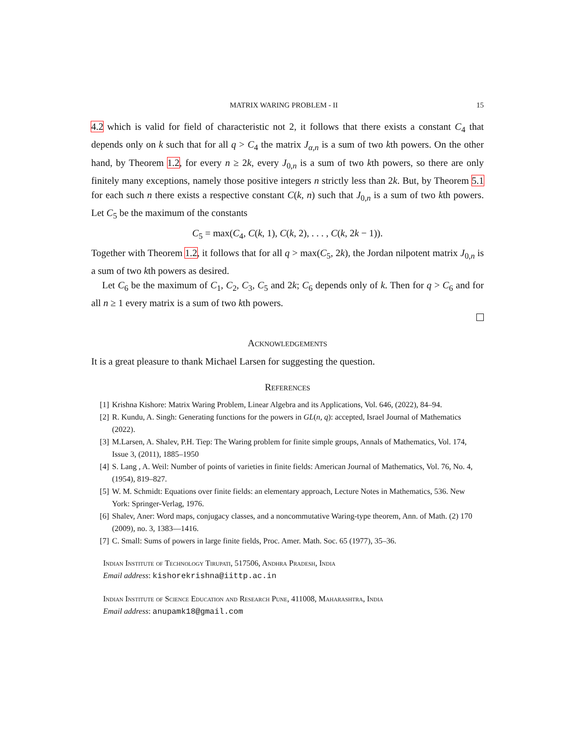MATRIX WARING PROBLEM - II 15
4.2 which is valid for field of characteristic not 2, it follows that there exists a constant C<sub>4</sub> that depends only on k such that for all q > C<sub>4</sub> the matrix J<sub>α,n</sub> is a sum of two kth powers. On the other hand, by Theorem 1.2, for every n ≥ 2k, every J<sub>0,n</sub> is a sum of two kth powers, so there are only finitely many exceptions, namely those positive integers n strictly less than 2k. But, by Theorem 5.1 for each such n there exists a respective constant C(k, n) such that J<sub>0,n</sub> is a sum of two kth powers. Let C<sub>5</sub> be the maximum of the constants
C<sub>5</sub> = max(C<sub>4</sub>, C(k, 1), C(k, 2), . . . , C(k, 2k − 1)).
Together with Theorem 1.2, it follows that for all q > max(C<sub>5</sub>, 2k), the Jordan nilpotent matrix J<sub>0,n</sub> is a sum of two kth powers as desired.
Let C<sub>6</sub> be the maximum of C<sub>1</sub>, C<sub>2</sub>, C<sub>3</sub>, C<sub>5</sub> and 2k; C<sub>6</sub> depends only of k. Then for q > C<sub>6</sub> and for all n ≥ 1 every matrix is a sum of two kth powers.
Acknowledgements
It is a great pleasure to thank Michael Larsen for suggesting the question.
References
[1] Krishna Kishore: Matrix Waring Problem, Linear Algebra and its Applications, Vol. 646, (2022), 84–94.
[2] R. Kundu, A. Singh: Generating functions for the powers in GL(n, q): accepted, Israel Journal of Mathematics (2022).
[3] M.Larsen, A. Shalev, P.H. Tiep: The Waring problem for finite simple groups, Annals of Mathematics, Vol. 174, Issue 3, (2011), 1885–1950
[4] S. Lang , A. Weil: Number of points of varieties in finite fields: American Journal of Mathematics, Vol. 76, No. 4, (1954), 819–827.
[5] W. M. Schmidt: Equations over finite fields: an elementary approach, Lecture Notes in Mathematics, 536. New York: Springer-Verlag, 1976.
[6] Shalev, Aner: Word maps, conjugacy classes, and a noncommutative Waring-type theorem, Ann. of Math. (2) 170 (2009), no. 3, 1383—1416.
[7] C. Small: Sums of powers in large finite fields, Proc. Amer. Math. Soc. 65 (1977), 35–36.
Indian Institute of Technology Tirupati, 517506, Andhra Pradesh, India
Email address: kishorekrishna@iittp.ac.in
Indian Institute of Science Education and Research Pune, 411008, Maharashtra, India
Email address: anupamk18@gmail.com